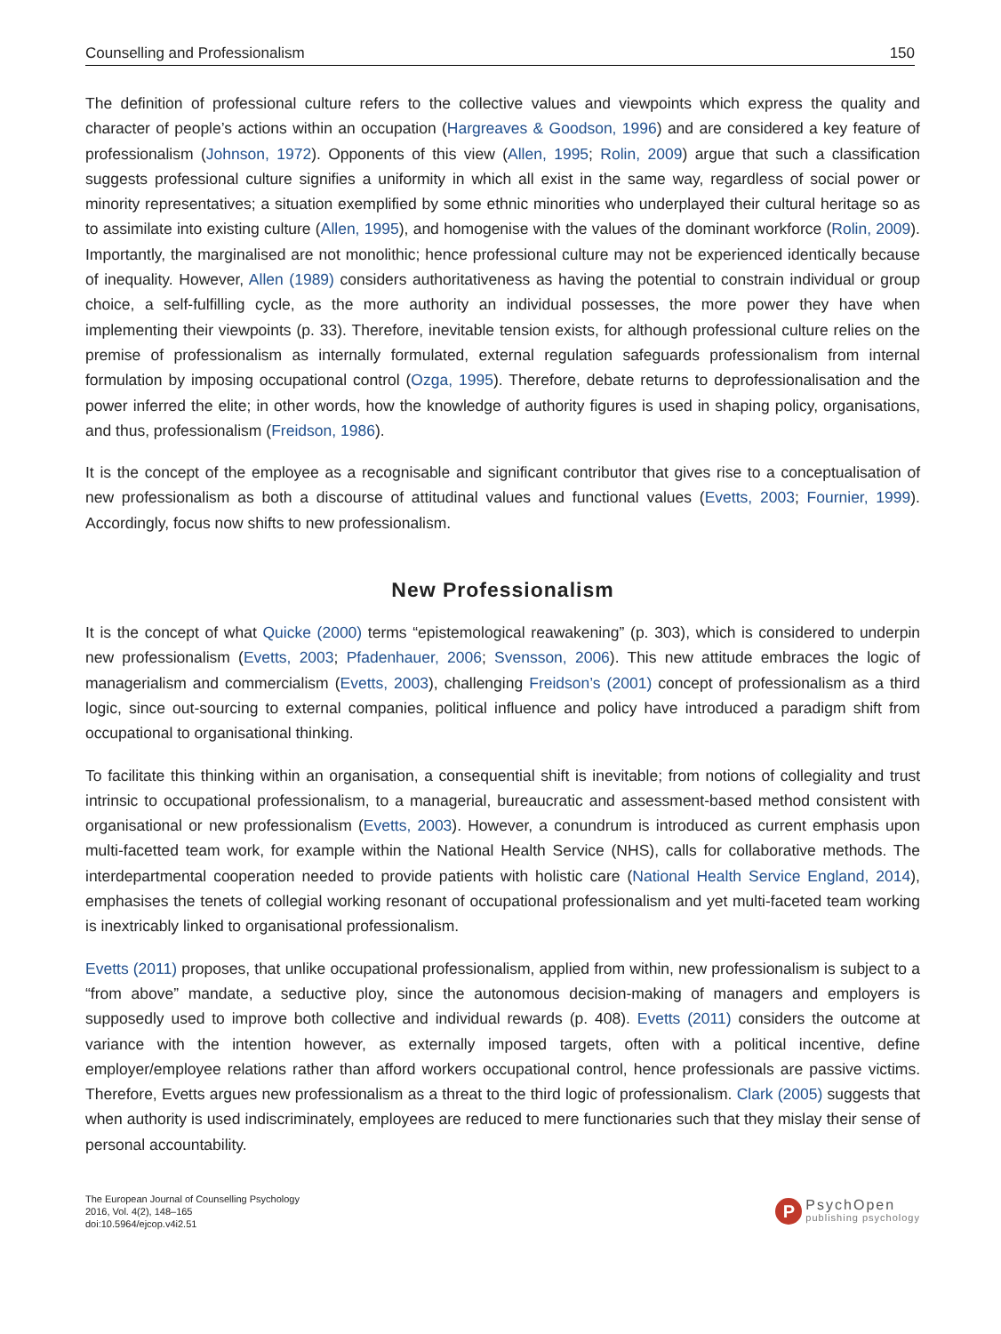Counselling and Professionalism 150
The definition of professional culture refers to the collective values and viewpoints which express the quality and character of people’s actions within an occupation (Hargreaves & Goodson, 1996) and are considered a key feature of professionalism (Johnson, 1972). Opponents of this view (Allen, 1995; Rolin, 2009) argue that such a classification suggests professional culture signifies a uniformity in which all exist in the same way, regardless of social power or minority representatives; a situation exemplified by some ethnic minorities who underplayed their cultural heritage so as to assimilate into existing culture (Allen, 1995), and homogenise with the values of the dominant workforce (Rolin, 2009). Importantly, the marginalised are not monolithic; hence professional culture may not be experienced identically because of inequality. However, Allen (1989) considers authoritativeness as having the potential to constrain individual or group choice, a self-fulfilling cycle, as the more authority an individual possesses, the more power they have when implementing their viewpoints (p. 33). Therefore, inevitable tension exists, for although professional culture relies on the premise of professionalism as internally formulated, external regulation safeguards professionalism from internal formulation by imposing occupational control (Ozga, 1995). Therefore, debate returns to deprofessionalisation and the power inferred the elite; in other words, how the knowledge of authority figures is used in shaping policy, organisations, and thus, professionalism (Freidson, 1986).
It is the concept of the employee as a recognisable and significant contributor that gives rise to a conceptualisation of new professionalism as both a discourse of attitudinal values and functional values (Evetts, 2003; Fournier, 1999). Accordingly, focus now shifts to new professionalism.
New Professionalism
It is the concept of what Quicke (2000) terms “epistemological reawakening” (p. 303), which is considered to underpin new professionalism (Evetts, 2003; Pfadenhauer, 2006; Svensson, 2006). This new attitude embraces the logic of managerialism and commercialism (Evetts, 2003), challenging Freidson’s (2001) concept of professionalism as a third logic, since out-sourcing to external companies, political influence and policy have introduced a paradigm shift from occupational to organisational thinking.
To facilitate this thinking within an organisation, a consequential shift is inevitable; from notions of collegiality and trust intrinsic to occupational professionalism, to a managerial, bureaucratic and assessment-based method consistent with organisational or new professionalism (Evetts, 2003). However, a conundrum is introduced as current emphasis upon multi-facetted team work, for example within the National Health Service (NHS), calls for collaborative methods. The interdepartmental cooperation needed to provide patients with holistic care (National Health Service England, 2014), emphasises the tenets of collegial working resonant of occupational professionalism and yet multi-faceted team working is inextricably linked to organisational professionalism.
Evetts (2011) proposes, that unlike occupational professionalism, applied from within, new professionalism is subject to a “from above” mandate, a seductive ploy, since the autonomous decision-making of managers and employers is supposedly used to improve both collective and individual rewards (p. 408). Evetts (2011) considers the outcome at variance with the intention however, as externally imposed targets, often with a political incentive, define employer/employee relations rather than afford workers occupational control, hence professionals are passive victims. Therefore, Evetts argues new professionalism as a threat to the third logic of professionalism. Clark (2005) suggests that when authority is used indiscriminately, employees are reduced to mere functionaries such that they mislay their sense of personal accountability.
The European Journal of Counselling Psychology
2016, Vol. 4(2), 148–165
doi:10.5964/ejcop.v4i2.51
P
PsychOpen
publishing psychology